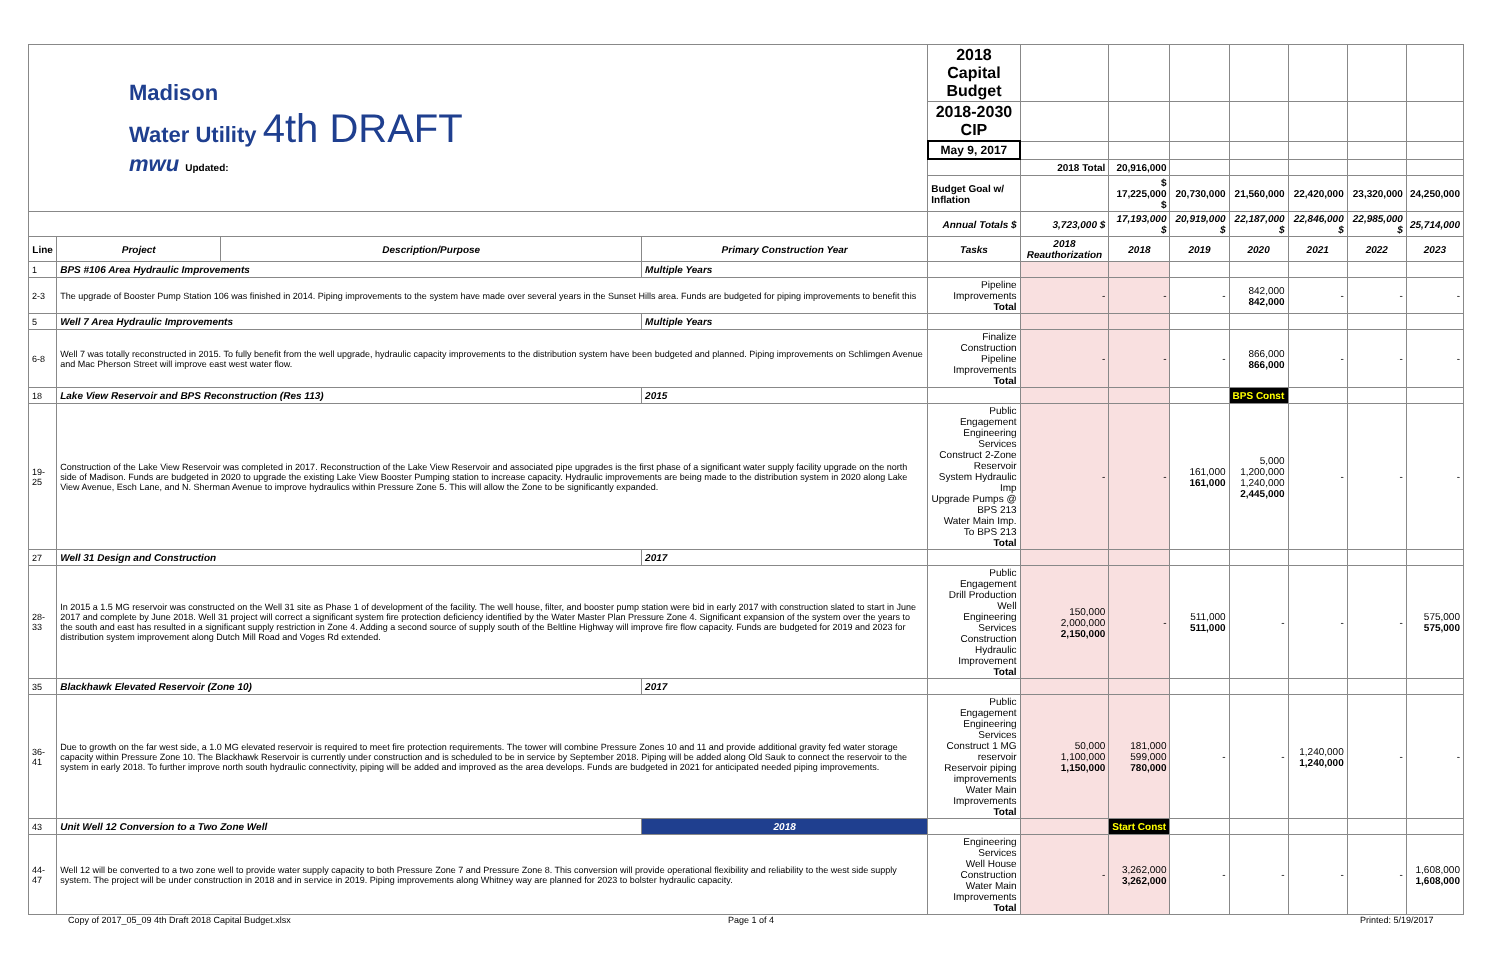| Madison Water Utility 4th DRAFT mwu Updated: | | | | 2018 Capital Budget | | | | | | | |
| | | | | 2018-2030 CIP | | | | | | | |
| | | | | May 9, 2017 | | | | | | | |
| | | | | | 2018 Total | 20,916,000 | | | | | |
| | | | | Budget Goal w/ Inflation | | $ 17,225,000 $ | 20,730,000 | 21,560,000 | 22,420,000 | 23,320,000 | 24,250,000 |
| | | | | Annual Totals $ | 3,723,000 $ | 17,193,000 $ | 20,919,000 $ | 22,187,000 $ | 22,846,000 $ | 22,985,000 $ | 25,714,000 |
| Line | Project | Description/Purpose | Primary Construction Year | Tasks | 2018 Reauthorization | 2018 | 2019 | 2020 | 2021 | 2022 | 2023 |
| 1 | BPS #106 Area Hydraulic Improvements | | Multiple Years | | | | | | | | |
| 2-3 | The upgrade of Booster Pump Station 106 was finished in 2014. Piping improvements to the system have made over several years in the Sunset Hills area. Funds are budgeted for piping improvements to benefit this | | | Pipeline Improvements Total | - | - | - | 842,000 842,000 | - | - | - |
| 5 | Well 7 Area Hydraulic Improvements | | Multiple Years | | | | | | | | |
| 6-8 | Well 7 was totally reconstructed in 2015. To fully benefit from the well upgrade, hydraulic capacity improvements to the distribution system have been budgeted and planned. Piping improvements on Schlimgen Avenue and Mac Pherson Street will improve east west water flow. | | | Finalize Construction Pipeline Improvements Total | - | - | - | 866,000 866,000 | - | - | - |
| 18 | Lake View Reservoir and BPS Reconstruction (Res 113) | | 2015 | | | | | BPS Const | | | |
| 19-25 | Construction of the Lake View Reservoir was completed in 2017. Reconstruction of the Lake View Reservoir and associated pipe upgrades is the first phase of a significant water supply facility upgrade on the north side of Madison. Funds are budgeted in 2020 to upgrade the existing Lake View Booster Pumping station to increase capacity. Hydraulic improvements are being made to the distribution system in 2020 along Lake View Avenue, Esch Lane, and N. Sherman Avenue to improve hydraulics within Pressure Zone 5. This will allow the Zone to be significantly expanded. | | | Public Engagement Engineering Services Construct 2-Zone Reservoir System Hydraulic Imp Upgrade Pumps @ BPS 213 Water Main Imp. To BPS 213 Total | - | - | 161,000 161,000 | 5,000 1,200,000 1,240,000 2,445,000 | - | - | - |
| 27 | Well 31 Design and Construction | | 2017 | | | | | | | | |
| 28-33 | In 2015 a 1.5 MG reservoir was constructed on the Well 31 site as Phase 1 of development of the facility. The well house, filter, and booster pump station were bid in early 2017 with construction slated to start in June 2017 and complete by June 2018. Well 31 project will correct a significant system fire protection deficiency identified by the Water Master Plan Pressure Zone 4. Significant expansion of the system over the years to the south and east has resulted in a significant supply restriction in Zone 4. Adding a second source of supply south of the Beltline Highway will improve fire flow capacity. Funds are budgeted for 2019 and 2023 for distribution system improvement along Dutch Mill Road and Voges Rd extended. | | | Public Engagement Drill Production Well Engineering Services Construction Hydraulic Improvement Total | 150,000 2,000,000 2,150,000 | - | 511,000 511,000 | - | - | - | 575,000 575,000 |
| 35 | Blackhawk Elevated Reservoir (Zone 10) | | 2017 | | | | | | | | |
| 36-41 | Due to growth on the far west side, a 1.0 MG elevated reservoir is required to meet fire protection requirements. The tower will combine Pressure Zones 10 and 11 and provide additional gravity fed water storage capacity within Pressure Zone 10. The Blackhawk Reservoir is currently under construction and is scheduled to be in service by September 2018. Piping will be added along Old Sauk to connect the reservoir to the system in early 2018. To further improve north south hydraulic connectivity, piping will be added and improved as the area develops. Funds are budgeted in 2021 for anticipated needed piping improvements. | | | Public Engagement Engineering Services Construct 1 MG reservoir Reservoir piping improvements Water Main Improvements Total | 50,000 1,100,000 1,150,000 | 181,000 599,000 780,000 | - | - | 1,240,000 1,240,000 | - | - |
| 43 | Unit Well 12 Conversion to a Two Zone Well | | 2018 | | | Start Const | | | | | |
| 44-47 | Well 12 will be converted to a two zone well to provide water supply capacity to both Pressure Zone 7 and Pressure Zone 8. This conversion will provide operational flexibility and reliability to the west side supply system. The project will be under construction in 2018 and in service in 2019. Piping improvements along Whitney way are planned for 2023 to bolster hydraulic capacity. | | | Engineering Services Well House Construction Water Main Improvements Total | - | 3,262,000 3,262,000 | - | - | - | - | 1,608,000 1,608,000 |
Copy of 2017_05_09 4th Draft 2018 Capital Budget.xlsx
Page 1 of 4 Printed: 5/19/2017